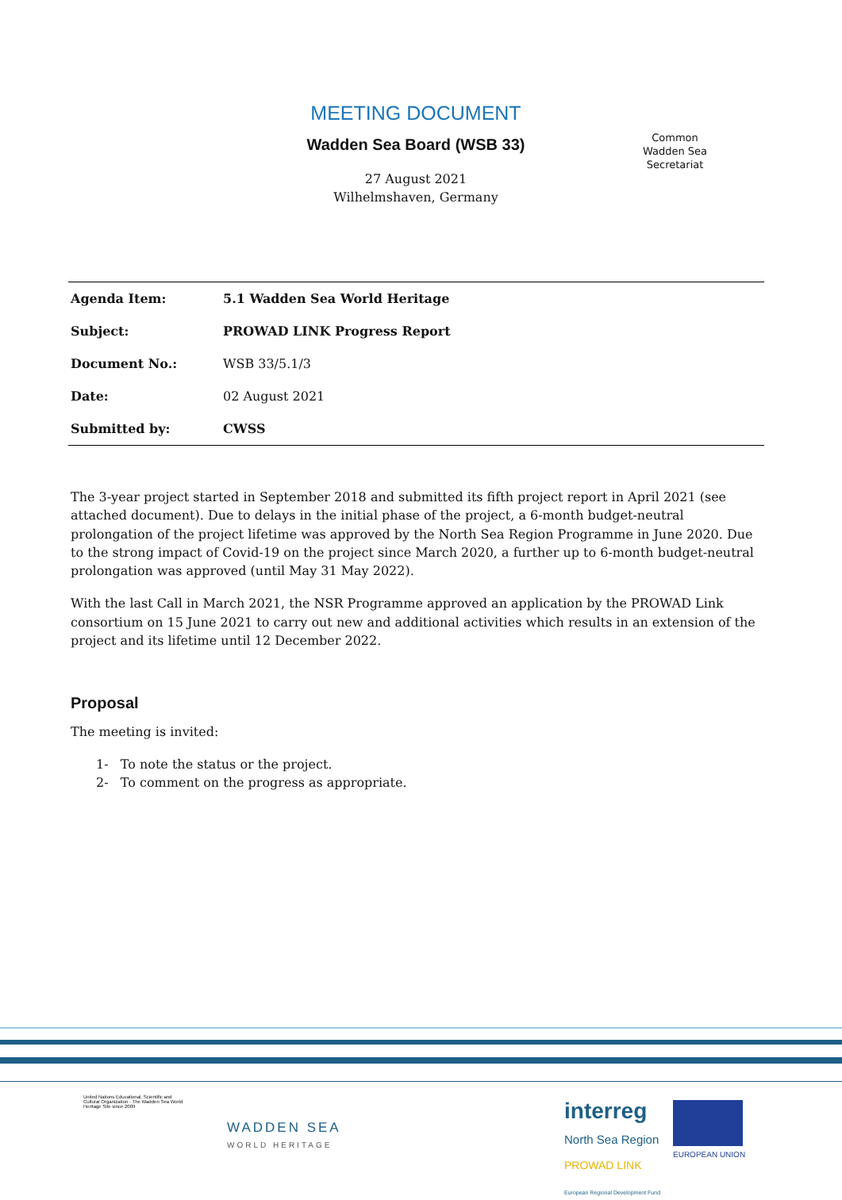MEETING DOCUMENT
Wadden Sea Board (WSB 33)
27 August 2021
Wilhelmshaven, Germany
Common
Wadden Sea
Secretariat
| Agenda Item: | 5.1 Wadden Sea World Heritage |
| Subject: | PROWAD LINK Progress Report |
| Document No.: | WSB 33/5.1/3 |
| Date: | 02 August 2021 |
| Submitted by: | CWSS |
The 3-year project started in September 2018 and submitted its fifth project report in April 2021 (see attached document). Due to delays in the initial phase of the project, a 6-month budget-neutral prolongation of the project lifetime was approved by the North Sea Region Programme in June 2020. Due to the strong impact of Covid-19 on the project since March 2020, a further up to 6-month budget-neutral prolongation was approved (until May 31 May 2022).
With the last Call in March 2021, the NSR Programme approved an application by the PROWAD Link consortium on 15 June 2021 to carry out new and additional activities which results in an extension of the project and its lifetime until 12 December 2022.
Proposal
The meeting is invited:
1- To note the status or the project.
2- To comment on the progress as appropriate.
United Nations Educational, Scientific and Cultural Organization · The Wadden Sea World Heritage Site since 2009
WADDEN SEA
WORLD HERITAGE
interreg
North Sea Region
PROWAD LINK
European Regional Development Fund
EUROPEAN UNION